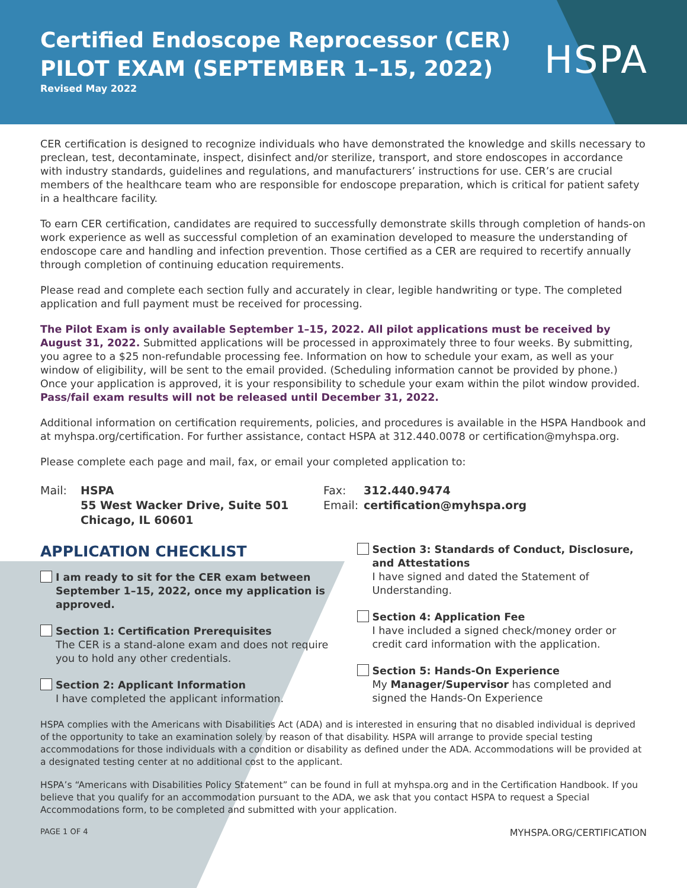Certified Endoscope Reprocessor (CER)
PILOT EXAM (SEPTEMBER 1–15, 2022)
Revised May 2022
HSPA
CER certification is designed to recognize individuals who have demonstrated the knowledge and skills necessary to preclean, test, decontaminate, inspect, disinfect and/or sterilize, transport, and store endoscopes in accordance with industry standards, guidelines and regulations, and manufacturers’ instructions for use. CER’s are crucial members of the healthcare team who are responsible for endoscope preparation, which is critical for patient safety in a healthcare facility.
To earn CER certification, candidates are required to successfully demonstrate skills through completion of hands-on work experience as well as successful completion of an examination developed to measure the understanding of endoscope care and handling and infection prevention. Those certified as a CER are required to recertify annually through completion of continuing education requirements.
Please read and complete each section fully and accurately in clear, legible handwriting or type. The completed application and full payment must be received for processing.
The Pilot Exam is only available September 1–15, 2022. All pilot applications must be received by August 31, 2022. Submitted applications will be processed in approximately three to four weeks. By submitting, you agree to a $25 non-refundable processing fee. Information on how to schedule your exam, as well as your window of eligibility, will be sent to the email provided. (Scheduling information cannot be provided by phone.) Once your application is approved, it is your responsibility to schedule your exam within the pilot window provided. Pass/fail exam results will not be released until December 31, 2022.
Additional information on certification requirements, policies, and procedures is available in the HSPA Handbook and at myhspa.org/certification. For further assistance, contact HSPA at 312.440.0078 or certification@myhspa.org.
Please complete each page and mail, fax, or email your completed application to:
Mail: HSPA
55 West Wacker Drive, Suite 501
Chicago, IL 60601
Fax:
Email:
312.440.9474
certification@myhspa.org
APPLICATION CHECKLIST
I am ready to sit for the CER exam between September 1–15, 2022, once my application is approved.
Section 1: Certification Prerequisites
The CER is a stand-alone exam and does not require you to hold any other credentials.
Section 2: Applicant Information
I have completed the applicant information.
Section 3: Standards of Conduct, Disclosure, and Attestations
I have signed and dated the Statement of Understanding.
Section 4: Application Fee
I have included a signed check/money order or credit card information with the application.
Section 5: Hands-On Experience
My Manager/Supervisor has completed and signed the Hands-On Experience
HSPA complies with the Americans with Disabilities Act (ADA) and is interested in ensuring that no disabled individual is deprived of the opportunity to take an examination solely by reason of that disability. HSPA will arrange to provide special testing accommodations for those individuals with a condition or disability as defined under the ADA. Accommodations will be provided at a designated testing center at no additional cost to the applicant.
HSPA’s “Americans with Disabilities Policy Statement” can be found in full at myhspa.org and in the Certification Handbook. If you believe that you qualify for an accommodation pursuant to the ADA, we ask that you contact HSPA to request a Special Accommodations form, to be completed and submitted with your application.
PAGE 1 OF 4 MYHSPA.ORG/CERTIFICATION